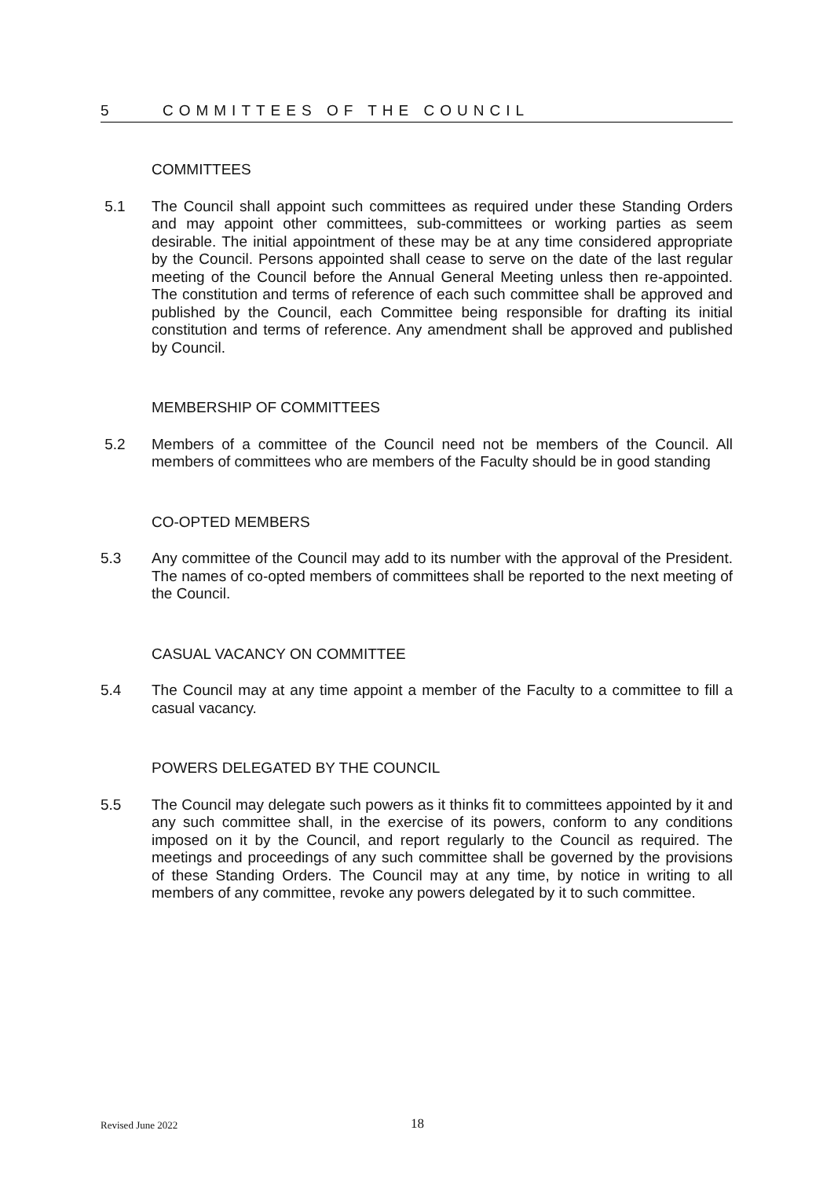5 COMMITTEES OF THE COUNCIL
COMMITTEES
5.1 The Council shall appoint such committees as required under these Standing Orders and may appoint other committees, sub-committees or working parties as seem desirable. The initial appointment of these may be at any time considered appropriate by the Council. Persons appointed shall cease to serve on the date of the last regular meeting of the Council before the Annual General Meeting unless then re-appointed. The constitution and terms of reference of each such committee shall be approved and published by the Council, each Committee being responsible for drafting its initial constitution and terms of reference. Any amendment shall be approved and published by Council.
MEMBERSHIP OF COMMITTEES
5.2 Members of a committee of the Council need not be members of the Council. All members of committees who are members of the Faculty should be in good standing
CO-OPTED MEMBERS
5.3 Any committee of the Council may add to its number with the approval of the President. The names of co-opted members of committees shall be reported to the next meeting of the Council.
CASUAL VACANCY ON COMMITTEE
5.4 The Council may at any time appoint a member of the Faculty to a committee to fill a casual vacancy.
POWERS DELEGATED BY THE COUNCIL
5.5 The Council may delegate such powers as it thinks fit to committees appointed by it and any such committee shall, in the exercise of its powers, conform to any conditions imposed on it by the Council, and report regularly to the Council as required. The meetings and proceedings of any such committee shall be governed by the provisions of these Standing Orders. The Council may at any time, by notice in writing to all members of any committee, revoke any powers delegated by it to such committee.
Revised June 2022 18